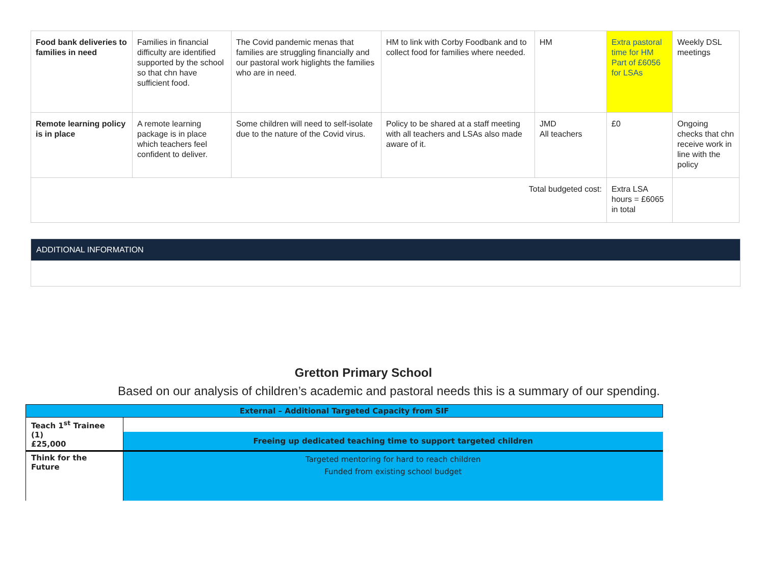| Food bank deliveries to families in need | Families in financial difficulty are identified supported by the school so that chn have sufficient food. | The Covid pandemic menas that families are struggling financially and our pastoral work higlights the families who are in need. | HM to link with Corby Foodbank and to collect food for families where needed. | HM | Extra pastoral time for HM Part of £6056 for LSAs | Weekly DSL meetings |
| Remote learning policy is in place | A remote learning package is in place which teachers feel confident to deliver. | Some children will need to self-isolate due to the nature of the Covid virus. | Policy to be shared at a staff meeting with all teachers and LSAs also made aware of it. | JMD All teachers | £0 | Ongoing checks that chn receive work in line with the policy |
| Total budgeted cost: | | | | | Extra LSA hours = £6065 in total | |
ADDITIONAL INFORMATION
Gretton Primary School
Based on our analysis of children’s academic and pastoral needs this is a summary of our spending.
| External – Additional Targeted Capacity from SIF | |
| Teach 1<sup>st</sup> Trainee (1) £25,000 | |
| | Freeing up dedicated teaching time to support targeted children |
| Think for the Future | Targeted mentoring for hard to reach children Funded from existing school budget |